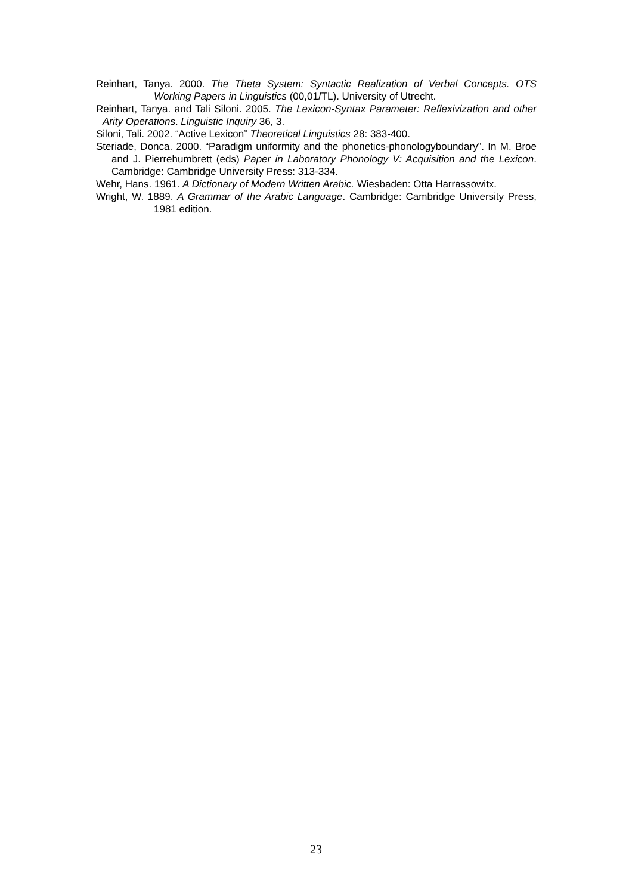Reinhart, Tanya. 2000. The Theta System: Syntactic Realization of Verbal Concepts. OTS Working Papers in Linguistics (00,01/TL). University of Utrecht.
Reinhart, Tanya. and Tali Siloni. 2005. The Lexicon-Syntax Parameter: Reflexivization and other Arity Operations. Linguistic Inquiry 36, 3.
Siloni, Tali. 2002. “Active Lexicon” Theoretical Linguistics 28: 383-400.
Steriade, Donca. 2000. “Paradigm uniformity and the phonetics-phonologyboundary”. In M. Broe and J. Pierrehumbrett (eds) Paper in Laboratory Phonology V: Acquisition and the Lexicon. Cambridge: Cambridge University Press: 313-334.
Wehr, Hans. 1961. A Dictionary of Modern Written Arabic. Wiesbaden: Otta Harrassowitx.
Wright, W. 1889. A Grammar of the Arabic Language. Cambridge: Cambridge University Press, 1981 edition.
23